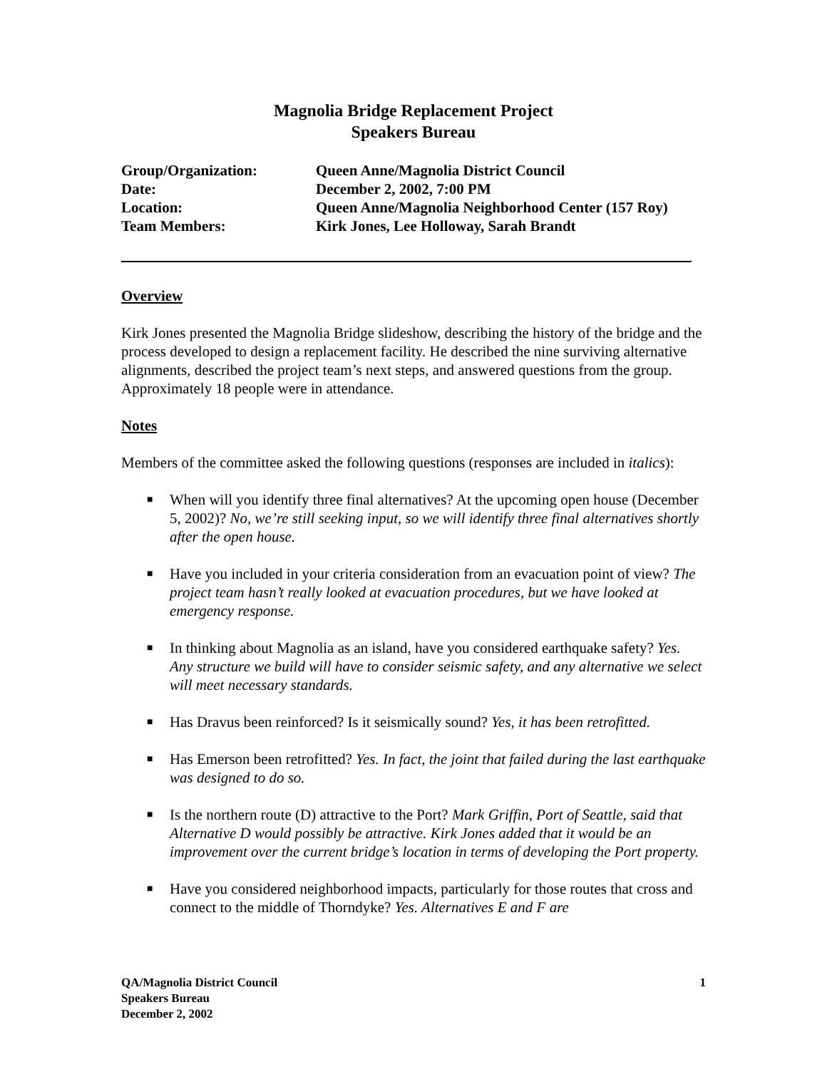Magnolia Bridge Replacement Project
Speakers Bureau
Group/Organization: Queen Anne/Magnolia District Council
Date: December 2, 2002, 7:00 PM
Location: Queen Anne/Magnolia Neighborhood Center (157 Roy)
Team Members: Kirk Jones, Lee Holloway, Sarah Brandt
Overview
Kirk Jones presented the Magnolia Bridge slideshow, describing the history of the bridge and the process developed to design a replacement facility. He described the nine surviving alternative alignments, described the project team’s next steps, and answered questions from the group. Approximately 18 people were in attendance.
Notes
Members of the committee asked the following questions (responses are included in italics):
■ When will you identify three final alternatives? At the upcoming open house (December 5, 2002)? No, we’re still seeking input, so we will identify three final alternatives shortly after the open house.
■ Have you included in your criteria consideration from an evacuation point of view? The project team hasn’t really looked at evacuation procedures, but we have looked at emergency response.
■ In thinking about Magnolia as an island, have you considered earthquake safety? Yes. Any structure we build will have to consider seismic safety, and any alternative we select will meet necessary standards.
■ Has Dravus been reinforced? Is it seismically sound? Yes, it has been retrofitted.
■ Has Emerson been retrofitted? Yes. In fact, the joint that failed during the last earthquake was designed to do so.
■ Is the northern route (D) attractive to the Port? Mark Griffin, Port of Seattle, said that Alternative D would possibly be attractive. Kirk Jones added that it would be an improvement over the current bridge’s location in terms of developing the Port property.
■ Have you considered neighborhood impacts, particularly for those routes that cross and connect to the middle of Thorndyke? Yes. Alternatives E and F are
QA/Magnolia District Council
Speakers Bureau
December 2, 2002
1